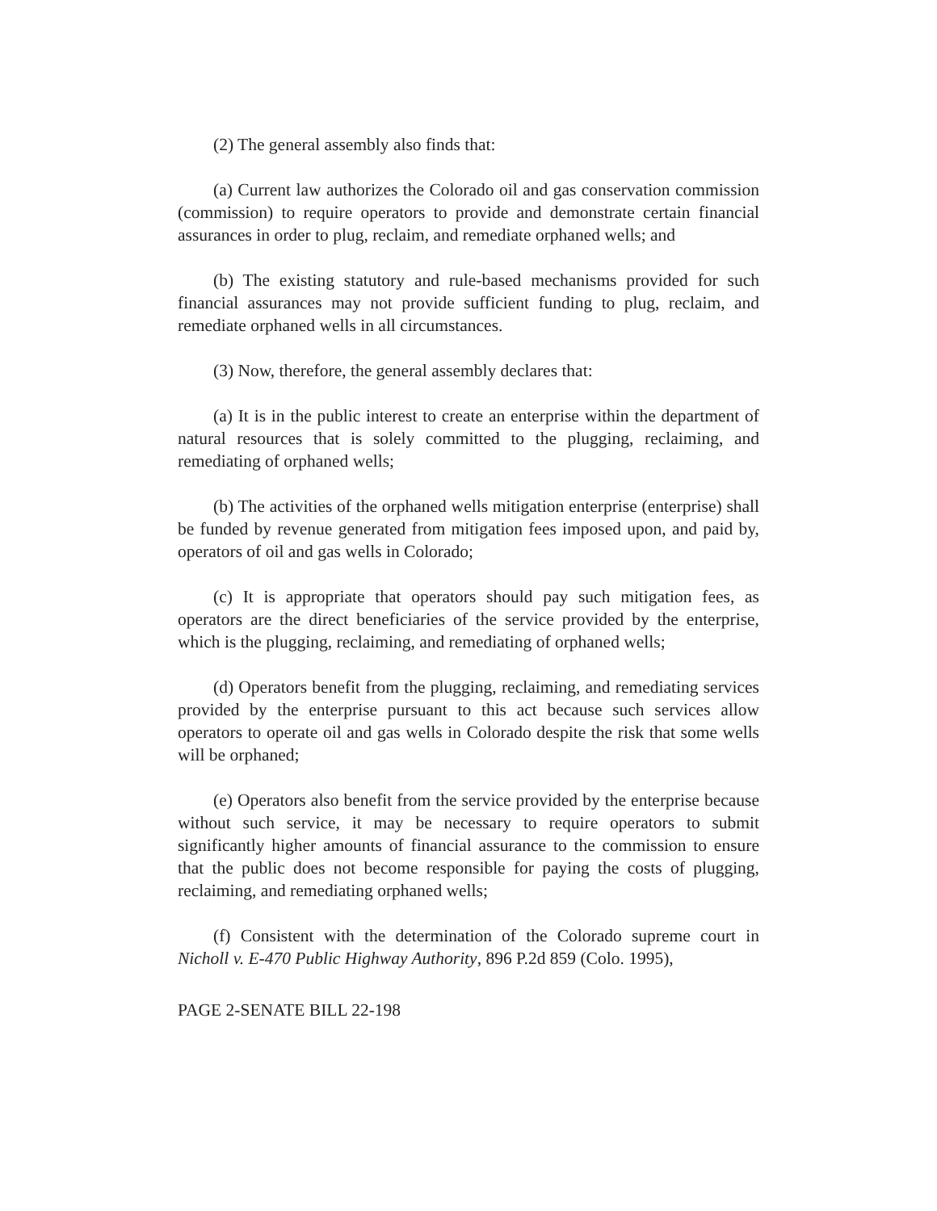(2) The general assembly also finds that:
(a) Current law authorizes the Colorado oil and gas conservation commission (commission) to require operators to provide and demonstrate certain financial assurances in order to plug, reclaim, and remediate orphaned wells; and
(b) The existing statutory and rule-based mechanisms provided for such financial assurances may not provide sufficient funding to plug, reclaim, and remediate orphaned wells in all circumstances.
(3) Now, therefore, the general assembly declares that:
(a) It is in the public interest to create an enterprise within the department of natural resources that is solely committed to the plugging, reclaiming, and remediating of orphaned wells;
(b) The activities of the orphaned wells mitigation enterprise (enterprise) shall be funded by revenue generated from mitigation fees imposed upon, and paid by, operators of oil and gas wells in Colorado;
(c) It is appropriate that operators should pay such mitigation fees, as operators are the direct beneficiaries of the service provided by the enterprise, which is the plugging, reclaiming, and remediating of orphaned wells;
(d) Operators benefit from the plugging, reclaiming, and remediating services provided by the enterprise pursuant to this act because such services allow operators to operate oil and gas wells in Colorado despite the risk that some wells will be orphaned;
(e) Operators also benefit from the service provided by the enterprise because without such service, it may be necessary to require operators to submit significantly higher amounts of financial assurance to the commission to ensure that the public does not become responsible for paying the costs of plugging, reclaiming, and remediating orphaned wells;
(f) Consistent with the determination of the Colorado supreme court in Nicholl v. E-470 Public Highway Authority, 896 P.2d 859 (Colo. 1995),
PAGE 2-SENATE BILL 22-198